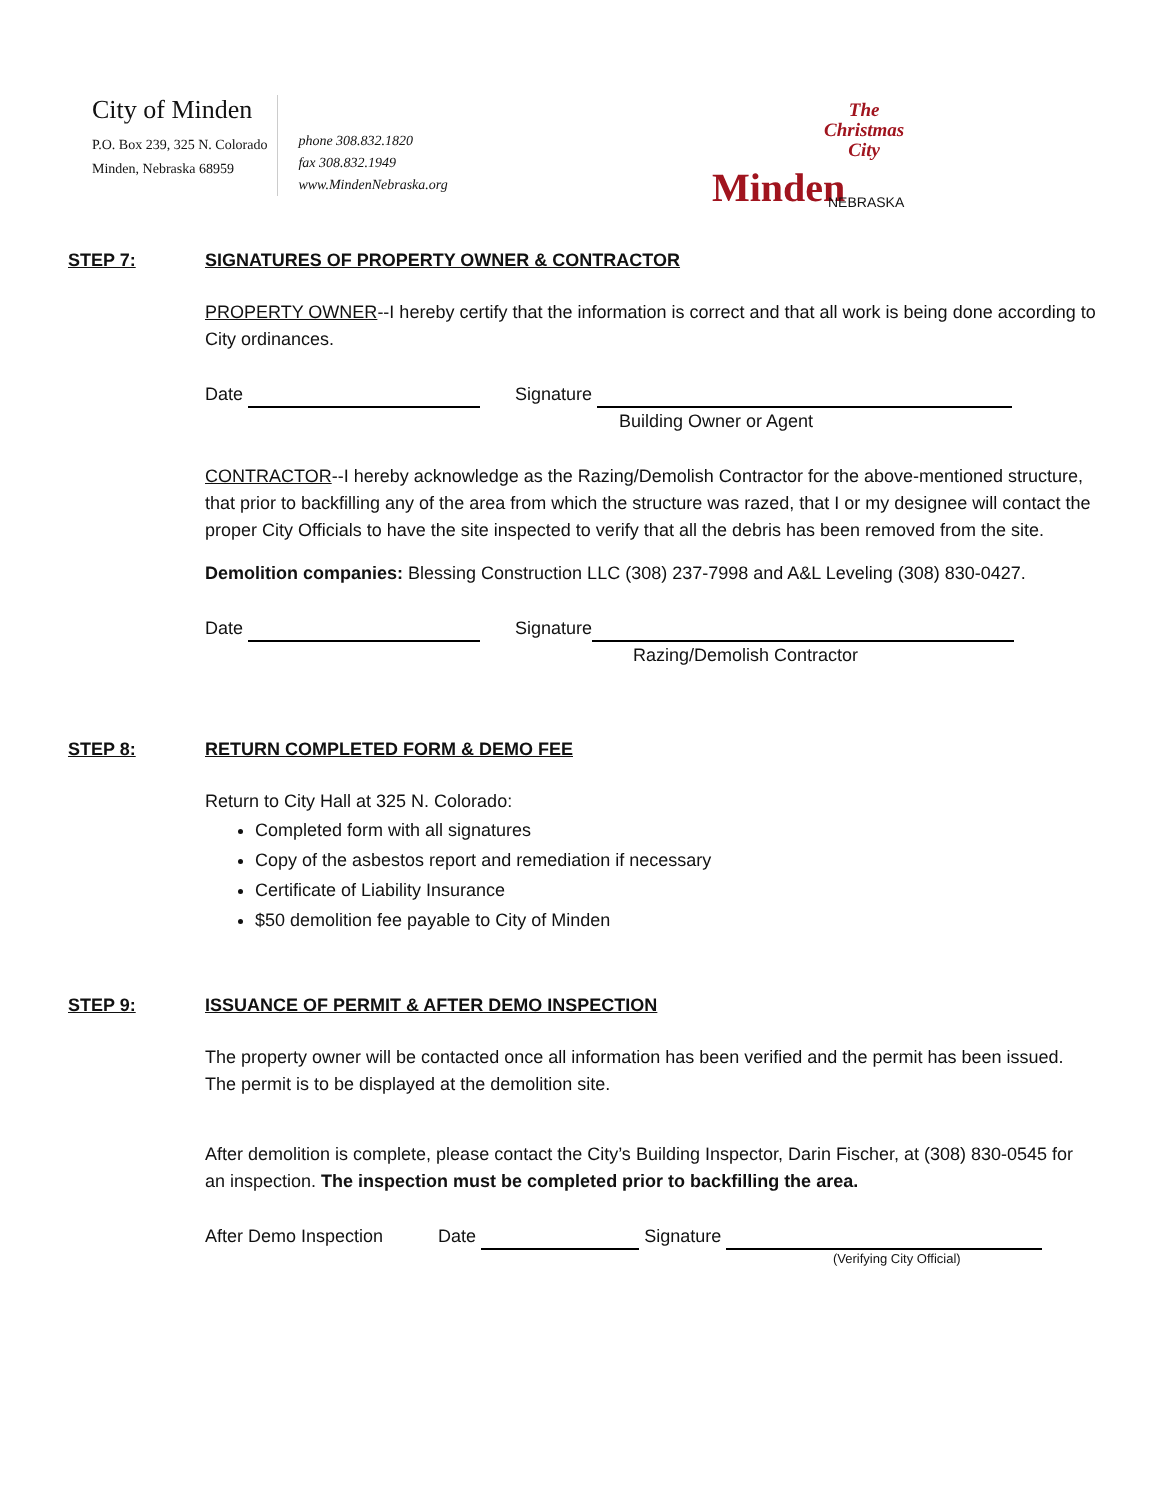City of Minden
P.O. Box 239, 325 N. Colorado
Minden, Nebraska 68959
phone 308.832.1820
fax 308.832.1949
www.MindenNebraska.org
The
Christmas
City
Minden NEBRASKA
STEP 7: SIGNATURES OF PROPERTY OWNER & CONTRACTOR
PROPERTY OWNER--I hereby certify that the information is correct and that all work is being done according to City ordinances.
Date Signature
Building Owner or Agent
CONTRACTOR--I hereby acknowledge as the Razing/Demolish Contractor for the above-mentioned structure, that prior to backfilling any of the area from which the structure was razed, that I or my designee will contact the proper City Officials to have the site inspected to verify that all the debris has been removed from the site.
Demolition companies: Blessing Construction LLC (308) 237-7998 and A&L Leveling (308) 830-0427.
Date Signature
Razing/Demolish Contractor
STEP 8: RETURN COMPLETED FORM & DEMO FEE
Return to City Hall at 325 N. Colorado:
Completed form with all signatures
Copy of the asbestos report and remediation if necessary
Certificate of Liability Insurance
$50 demolition fee payable to City of Minden
STEP 9: ISSUANCE OF PERMIT & AFTER DEMO INSPECTION
The property owner will be contacted once all information has been verified and the permit has been issued. The permit is to be displayed at the demolition site.
After demolition is complete, please contact the City’s Building Inspector, Darin Fischer, at (308) 830-0545 for an inspection. The inspection must be completed prior to backfilling the area.
After Demo Inspection Date Signature
(Verifying City Official)